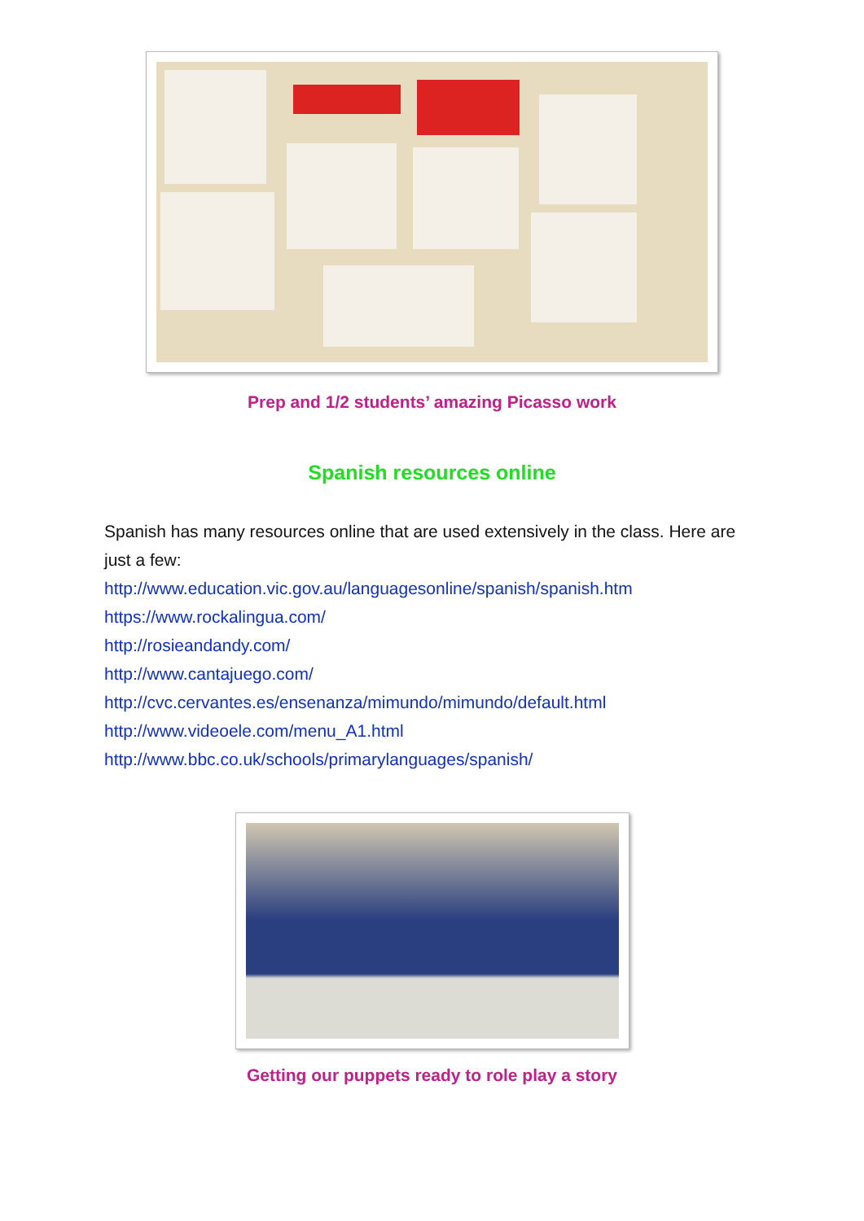Prep and 1/2 students’ amazing Picasso work
Spanish resources online
Spanish has many resources online that are used extensively in the class. Here are just a few:
http://www.education.vic.gov.au/languagesonline/spanish/spanish.htm
https://www.rockalingua.com/
http://rosieandandy.com/
http://www.cantajuego.com/
http://cvc.cervantes.es/ensenanza/mimundo/mimundo/default.html
http://www.videoele.com/menu_A1.html
http://www.bbc.co.uk/schools/primarylanguages/spanish/
Getting our puppets ready to role play a story